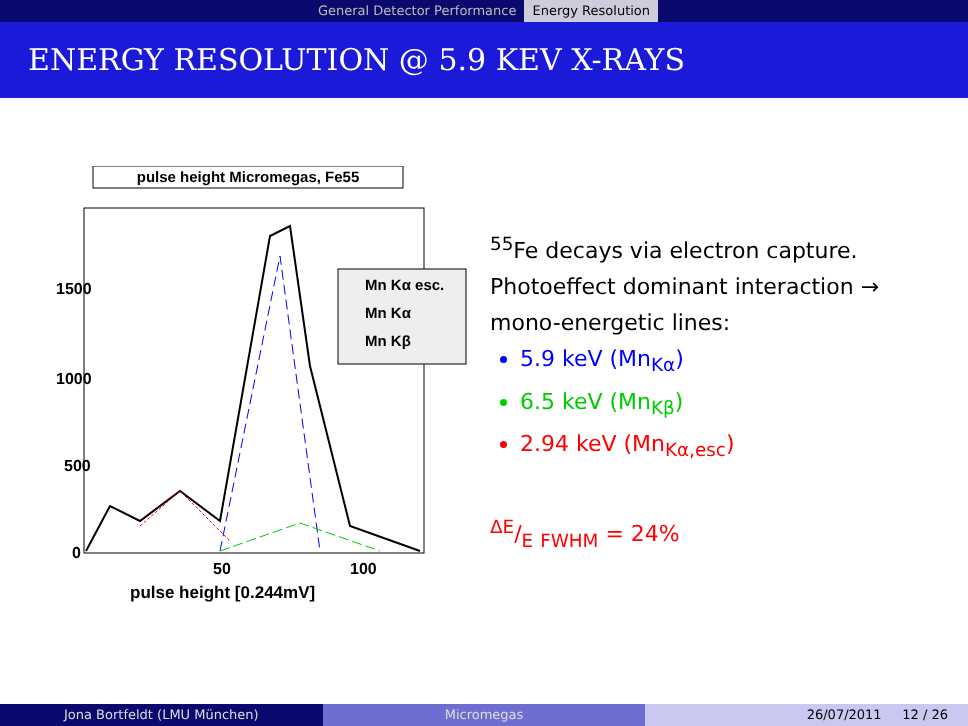General Detector Performance Energy Resolution
ENERGY RESOLUTION @ 5.9 KEV X-RAYS
pulse height Micromegas, Fe55
1500
1000
500
0
50
100
pulse height [0.244mV]
Mn Kα esc.
Mn Kα
Mn Kβ
<sup>55</sup>Fe decays via electron capture.
Photoeffect dominant interaction →
mono-energetic lines:
5.9 keV (Mn<sub>Kα</sub>)
6.5 keV (Mn<sub>Kβ</sub>)
2.94 keV (Mn<sub>Kα,esc</sub>)
ΔE/E <sub>FWHM</sub> = 24%
Jona Bortfeldt (LMU München) Micromegas 26/07/2011 12 / 26